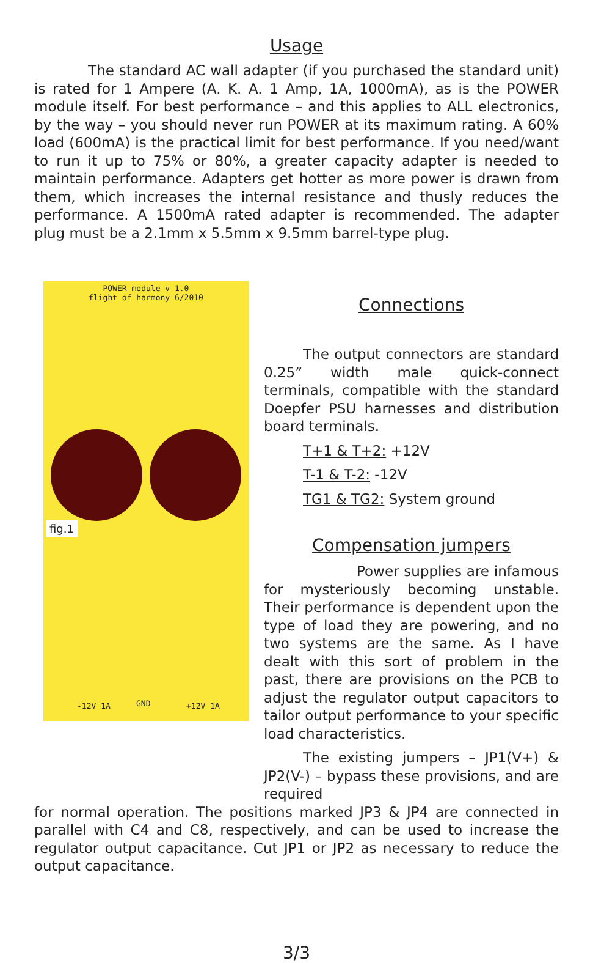Usage
The standard AC wall adapter (if you purchased the standard unit) is rated for 1 Ampere (A. K. A. 1 Amp, 1A, 1000mA), as is the POWER module itself. For best performance – and this applies to ALL electronics, by the way – you should never run POWER at its maximum rating. A 60% load (600mA) is the practical limit for best performance. If you need/want to run it up to 75% or 80%, a greater capacity adapter is needed to maintain performance. Adapters get hotter as more power is drawn from them, which increases the internal resistance and thusly reduces the performance. A 1500mA rated adapter is recommended. The adapter plug must be a 2.1mm x 5.5mm x 9.5mm barrel-type plug.
POWER module v 1.0
flight of harmony 6/2010
fig.1
-12V 1A GND +12V 1A
Connections
The output connectors are standard 0.25” width male quick-connect terminals, compatible with the standard Doepfer PSU harnesses and distribution board terminals.
T+1 & T+2: +12V
T-1 & T-2: -12V
TG1 & TG2: System ground
Compensation jumpers
Power supplies are infamous for mysteriously becoming unstable. Their performance is dependent upon the type of load they are powering, and no two systems are the same. As I have dealt with this sort of problem in the past, there are provisions on the PCB to adjust the regulator output capacitors to tailor output performance to your specific load characteristics.
The existing jumpers – JP1(V+) & JP2(V-) – bypass these provisions, and are required
for normal operation. The positions marked JP3 & JP4 are connected in parallel with C4 and C8, respectively, and can be used to increase the regulator output capacitance. Cut JP1 or JP2 as necessary to reduce the output capacitance.
3/3